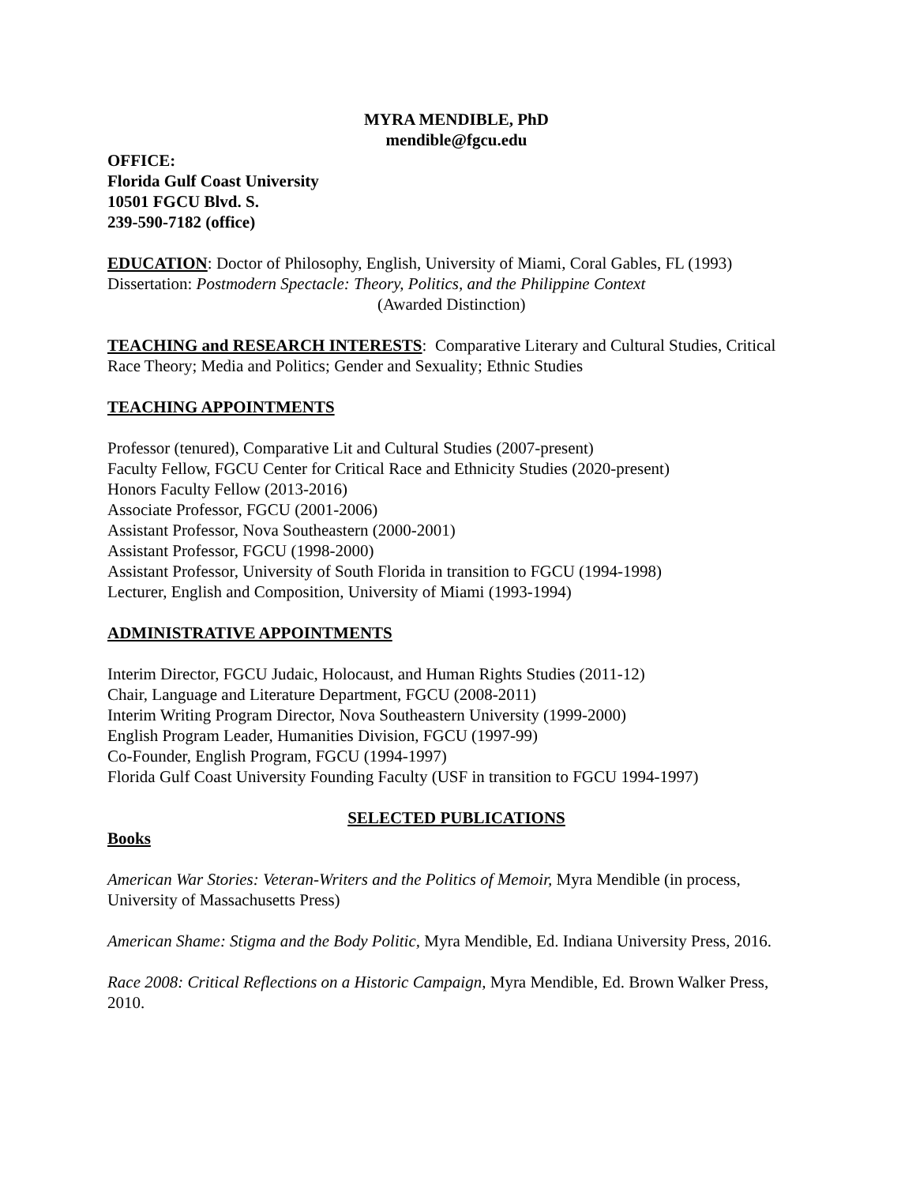MYRA MENDIBLE, PhD
mendible@fgcu.edu
OFFICE:
Florida Gulf Coast University
10501 FGCU Blvd. S.
239-590-7182 (office)
EDUCATION: Doctor of Philosophy, English, University of Miami, Coral Gables, FL (1993)
Dissertation: Postmodern Spectacle: Theory, Politics, and the Philippine Context
(Awarded Distinction)
TEACHING and RESEARCH INTERESTS: Comparative Literary and Cultural Studies, Critical Race Theory; Media and Politics; Gender and Sexuality; Ethnic Studies
TEACHING APPOINTMENTS
Professor (tenured), Comparative Lit and Cultural Studies (2007-present)
Faculty Fellow, FGCU Center for Critical Race and Ethnicity Studies (2020-present)
Honors Faculty Fellow (2013-2016)
Associate Professor, FGCU (2001-2006)
Assistant Professor, Nova Southeastern (2000-2001)
Assistant Professor, FGCU (1998-2000)
Assistant Professor, University of South Florida in transition to FGCU (1994-1998)
Lecturer, English and Composition, University of Miami (1993-1994)
ADMINISTRATIVE APPOINTMENTS
Interim Director, FGCU Judaic, Holocaust, and Human Rights Studies (2011-12)
Chair, Language and Literature Department, FGCU (2008-2011)
Interim Writing Program Director, Nova Southeastern University (1999-2000)
English Program Leader, Humanities Division, FGCU (1997-99)
Co-Founder, English Program, FGCU (1994-1997)
Florida Gulf Coast University Founding Faculty (USF in transition to FGCU 1994-1997)
SELECTED PUBLICATIONS
Books
American War Stories: Veteran-Writers and the Politics of Memoir, Myra Mendible (in process, University of Massachusetts Press)
American Shame: Stigma and the Body Politic, Myra Mendible, Ed. Indiana University Press, 2016.
Race 2008: Critical Reflections on a Historic Campaign, Myra Mendible, Ed. Brown Walker Press, 2010.